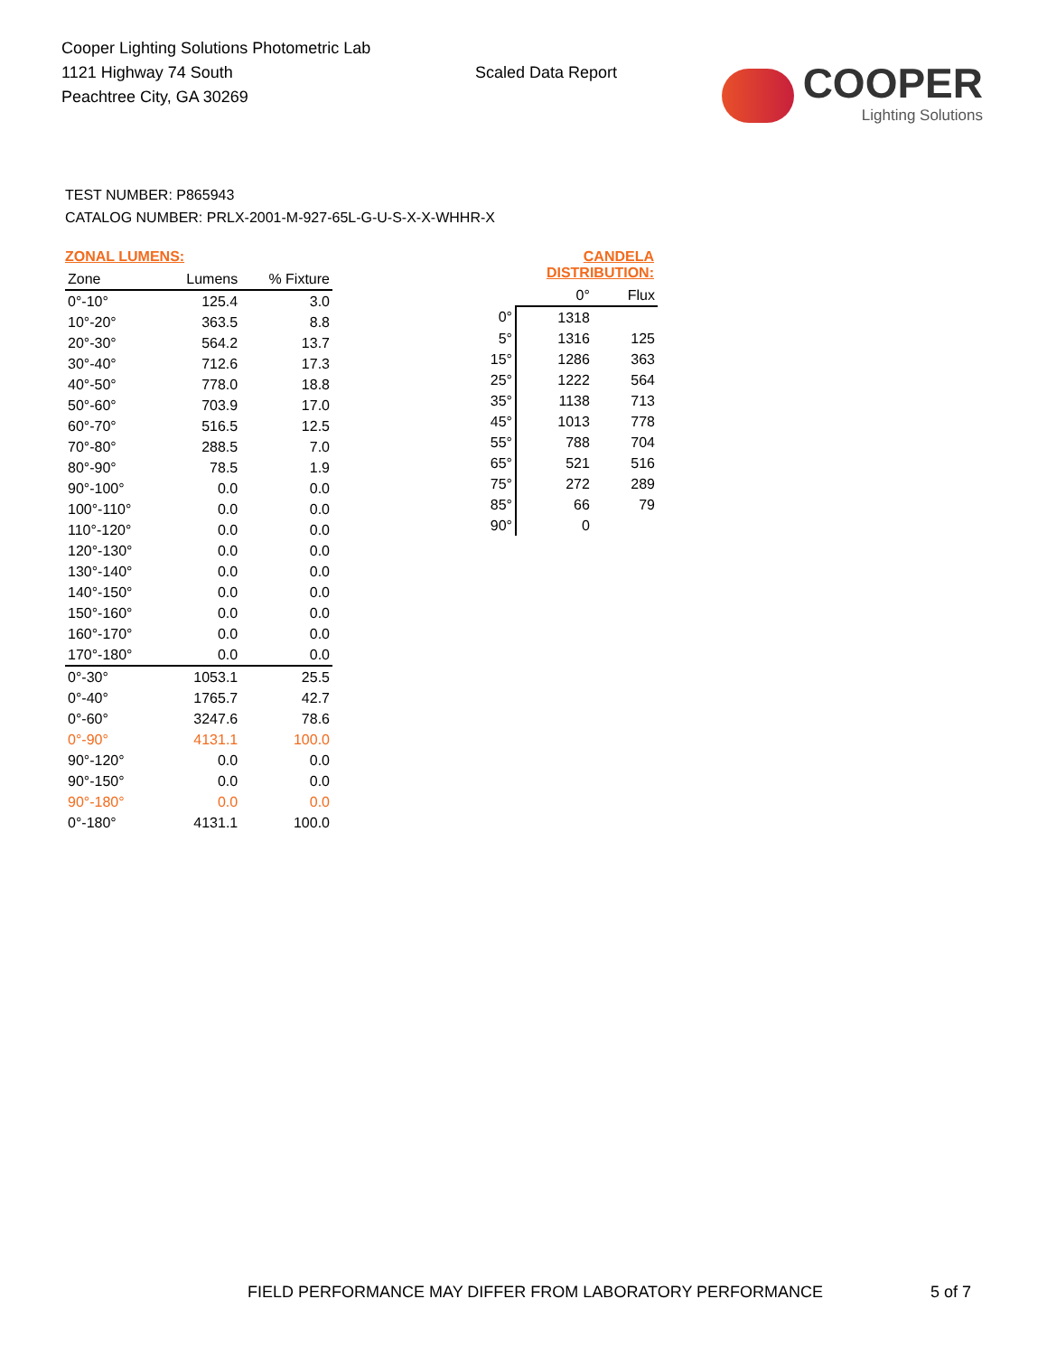Cooper Lighting Solutions Photometric Lab
1121 Highway 74 South
Peachtree City, GA 30269
Scaled Data Report
COOPER
Lighting Solutions
TEST NUMBER: P865943
CATALOG NUMBER: PRLX-2001-M-927-65L-G-U-S-X-X-WHHR-X
ZONAL LUMENS:
| Zone | Lumens | % Fixture |
| --- | --- | --- |
| 0°-10° | 125.4 | 3.0 |
| 10°-20° | 363.5 | 8.8 |
| 20°-30° | 564.2 | 13.7 |
| 30°-40° | 712.6 | 17.3 |
| 40°-50° | 778.0 | 18.8 |
| 50°-60° | 703.9 | 17.0 |
| 60°-70° | 516.5 | 12.5 |
| 70°-80° | 288.5 | 7.0 |
| 80°-90° | 78.5 | 1.9 |
| 90°-100° | 0.0 | 0.0 |
| 100°-110° | 0.0 | 0.0 |
| 110°-120° | 0.0 | 0.0 |
| 120°-130° | 0.0 | 0.0 |
| 130°-140° | 0.0 | 0.0 |
| 140°-150° | 0.0 | 0.0 |
| 150°-160° | 0.0 | 0.0 |
| 160°-170° | 0.0 | 0.0 |
| 170°-180° | 0.0 | 0.0 |
| 0°-30° | 1053.1 | 25.5 |
| 0°-40° | 1765.7 | 42.7 |
| 0°-60° | 3247.6 | 78.6 |
| 0°-90° | 4131.1 | 100.0 |
| 90°-120° | 0.0 | 0.0 |
| 90°-150° | 0.0 | 0.0 |
| 90°-180° | 0.0 | 0.0 |
| 0°-180° | 4131.1 | 100.0 |
CANDELA DISTRIBUTION:
| | 0° | Flux |
| --- | --- | --- |
| 0° | 1318 | |
| 5° | 1316 | 125 |
| 15° | 1286 | 363 |
| 25° | 1222 | 564 |
| 35° | 1138 | 713 |
| 45° | 1013 | 778 |
| 55° | 788 | 704 |
| 65° | 521 | 516 |
| 75° | 272 | 289 |
| 85° | 66 | 79 |
| 90° | 0 | |
FIELD PERFORMANCE MAY DIFFER FROM LABORATORY PERFORMANCE
5 of 7